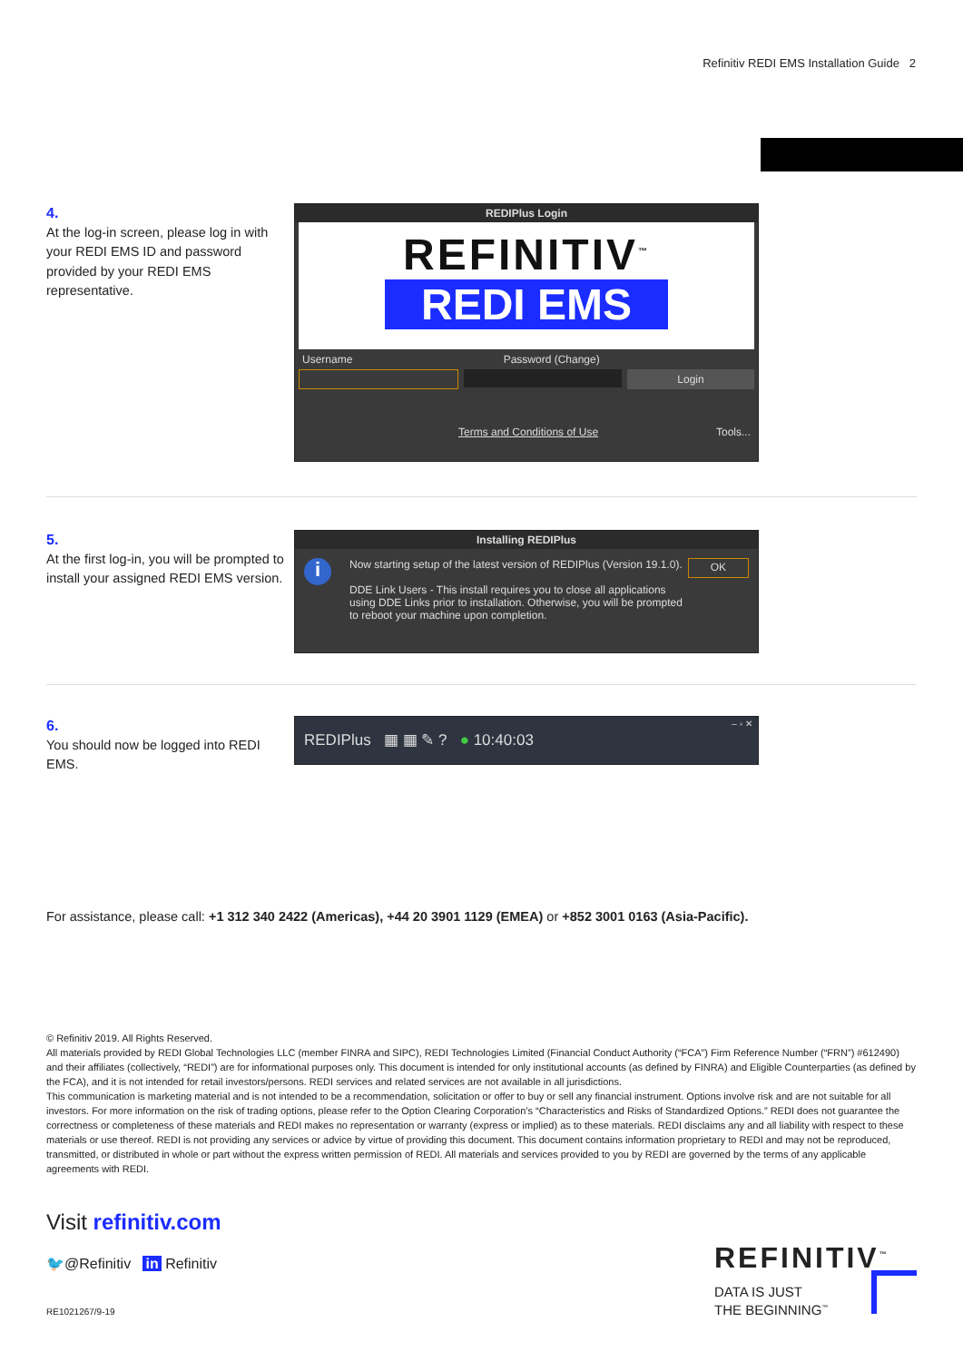Refinitiv REDI EMS Installation Guide 2
4.
At the log-in screen, please log in with your REDI EMS ID and password provided by your REDI EMS representative.
REDIPlus Login
REFINITIV<sup>™</sup>
REDI EMS
Username Password (Change)
Login
Terms and Conditions of Use Tools...
5.
At the first log-in, you will be prompted to install your assigned REDI EMS version.
Installing REDIPlus
i
Now starting setup of the latest version of REDIPlus (Version 19.1.0).
DDE Link Users - This install requires you to close all applications using DDE Links prior to installation. Otherwise, you will be prompted to reboot your machine upon completion.
OK
6.
You should now be logged into REDI EMS.
– ▫ ✕
REDIPlus ▦ ▦ ✎ ? ● 10:40:03
For assistance, please call: +1 312 340 2422 (Americas), +44 20 3901 1129 (EMEA) or +852 3001 0163 (Asia-Pacific).
© Refinitiv 2019. All Rights Reserved.
All materials provided by REDI Global Technologies LLC (member FINRA and SIPC), REDI Technologies Limited (Financial Conduct Authority (“FCA”) Firm Reference Number (“FRN”) #612490) and their affiliates (collectively, “REDI”) are for informational purposes only. This document is intended for only institutional accounts (as defined by FINRA) and Eligible Counterparties (as defined by the FCA), and it is not intended for retail investors/persons. REDI services and related services are not available in all jurisdictions.
This communication is marketing material and is not intended to be a recommendation, solicitation or offer to buy or sell any financial instrument. Options involve risk and are not suitable for all investors. For more information on the risk of trading options, please refer to the Option Clearing Corporation’s “Characteristics and Risks of Standardized Options.” REDI does not guarantee the correctness or completeness of these materials and REDI makes no representation or warranty (express or implied) as to these materials. REDI disclaims any and all liability with respect to these materials or use thereof. REDI is not providing any services or advice by virtue of providing this document. This document contains information proprietary to REDI and may not be reproduced, transmitted, or distributed in whole or part without the express written permission of REDI. All materials and services provided to you by REDI are governed by the terms of any applicable agreements with REDI.
Visit refinitiv.com
🐦@Refinitiv in Refinitiv
RE1021267/9-19
REFINITIV<sup>™</sup>
DATA IS JUST
THE BEGINNING<sup>™</sup>